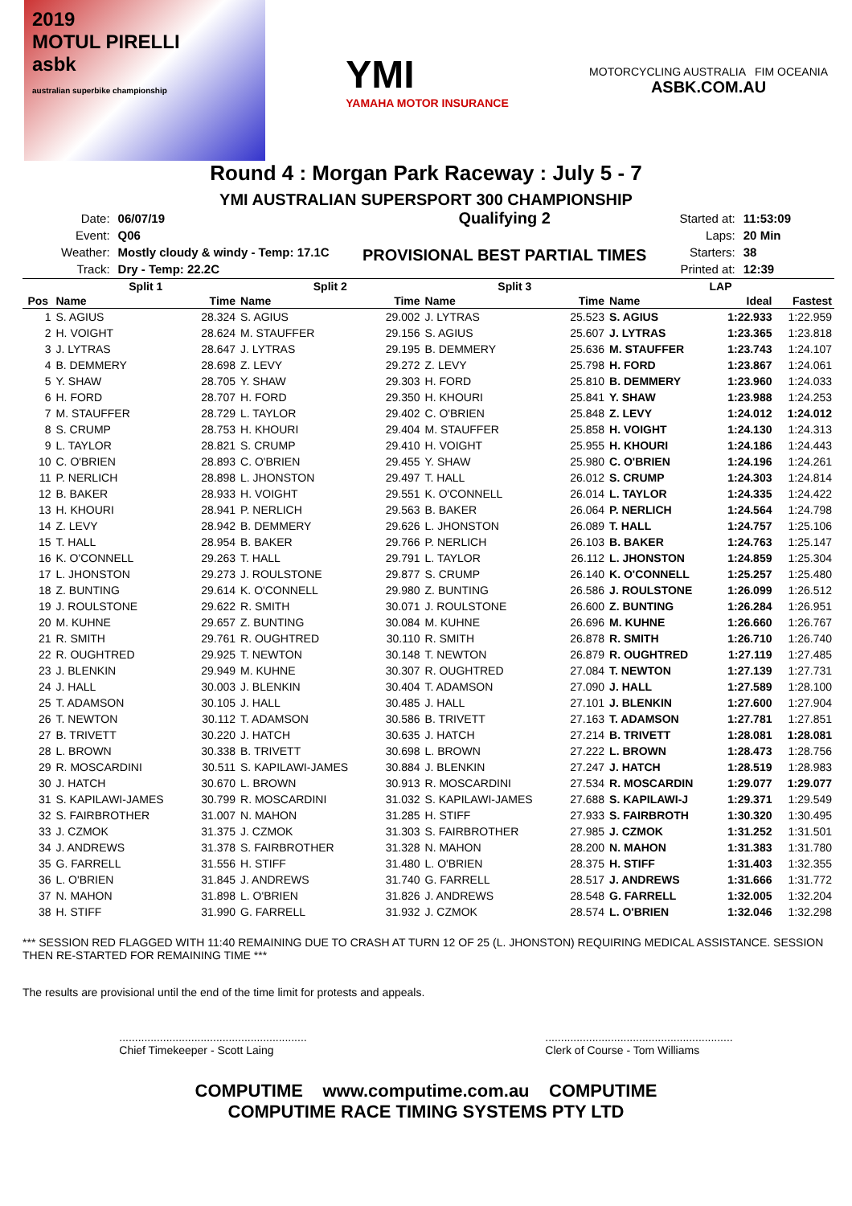2019
MOTUL PIRELLI
asbk
australian superbike championship
YMI
YAMAHA MOTOR INSURANCE
MOTORCYCLING AUSTRALIA FIM OCEANIA
ASBK.COM.AU
Round 4 : Morgan Park Raceway : July 5 - 7
YMI AUSTRALIAN SUPERSPORT 300 CHAMPIONSHIP
| Date: | 06/07/19 |
| Event: | Q06 |
| Weather: | Mostly cloudy & windy - Temp: 17.1C |
| Track: | Dry - Temp: 22.2C |
Qualifying 2
PROVISIONAL BEST PARTIAL TIMES
| Started at: | 11:53:09 |
| Laps: | 20 Min |
| Starters: | 38 |
| Printed at: | 12:39 |
| | Split 1 | | Split 2 | | Split 3 | | LAP | | |
| --- | --- | --- | --- | --- | --- | --- | --- | --- | --- |
| Pos | Name | Time | Name | Time | Name | Time | Name | Ideal | Fastest |
| 1 | S. AGIUS | 28.324 | S. AGIUS | 29.002 | J. LYTRAS | 25.523 | S. AGIUS | 1:22.933 | 1:22.959 |
| 2 | H. VOIGHT | 28.624 | M. STAUFFER | 29.156 | S. AGIUS | 25.607 | J. LYTRAS | 1:23.365 | 1:23.818 |
| 3 | J. LYTRAS | 28.647 | J. LYTRAS | 29.195 | B. DEMMERY | 25.636 | M. STAUFFER | 1:23.743 | 1:24.107 |
| 4 | B. DEMMERY | 28.698 | Z. LEVY | 29.272 | Z. LEVY | 25.798 | H. FORD | 1:23.867 | 1:24.061 |
| 5 | Y. SHAW | 28.705 | Y. SHAW | 29.303 | H. FORD | 25.810 | B. DEMMERY | 1:23.960 | 1:24.033 |
| 6 | H. FORD | 28.707 | H. FORD | 29.350 | H. KHOURI | 25.841 | Y. SHAW | 1:23.988 | 1:24.253 |
| 7 | M. STAUFFER | 28.729 | L. TAYLOR | 29.402 | C. O'BRIEN | 25.848 | Z. LEVY | 1:24.012 | 1:24.012 |
| 8 | S. CRUMP | 28.753 | H. KHOURI | 29.404 | M. STAUFFER | 25.858 | H. VOIGHT | 1:24.130 | 1:24.313 |
| 9 | L. TAYLOR | 28.821 | S. CRUMP | 29.410 | H. VOIGHT | 25.955 | H. KHOURI | 1:24.186 | 1:24.443 |
| 10 | C. O'BRIEN | 28.893 | C. O'BRIEN | 29.455 | Y. SHAW | 25.980 | C. O'BRIEN | 1:24.196 | 1:24.261 |
| 11 | P. NERLICH | 28.898 | L. JHONSTON | 29.497 | T. HALL | 26.012 | S. CRUMP | 1:24.303 | 1:24.814 |
| 12 | B. BAKER | 28.933 | H. VOIGHT | 29.551 | K. O'CONNELL | 26.014 | L. TAYLOR | 1:24.335 | 1:24.422 |
| 13 | H. KHOURI | 28.941 | P. NERLICH | 29.563 | B. BAKER | 26.064 | P. NERLICH | 1:24.564 | 1:24.798 |
| 14 | Z. LEVY | 28.942 | B. DEMMERY | 29.626 | L. JHONSTON | 26.089 | T. HALL | 1:24.757 | 1:25.106 |
| 15 | T. HALL | 28.954 | B. BAKER | 29.766 | P. NERLICH | 26.103 | B. BAKER | 1:24.763 | 1:25.147 |
| 16 | K. O'CONNELL | 29.263 | T. HALL | 29.791 | L. TAYLOR | 26.112 | L. JHONSTON | 1:24.859 | 1:25.304 |
| 17 | L. JHONSTON | 29.273 | J. ROULSTONE | 29.877 | S. CRUMP | 26.140 | K. O'CONNELL | 1:25.257 | 1:25.480 |
| 18 | Z. BUNTING | 29.614 | K. O'CONNELL | 29.980 | Z. BUNTING | 26.586 | J. ROULSTONE | 1:26.099 | 1:26.512 |
| 19 | J. ROULSTONE | 29.622 | R. SMITH | 30.071 | J. ROULSTONE | 26.600 | Z. BUNTING | 1:26.284 | 1:26.951 |
| 20 | M. KUHNE | 29.657 | Z. BUNTING | 30.084 | M. KUHNE | 26.696 | M. KUHNE | 1:26.660 | 1:26.767 |
| 21 | R. SMITH | 29.761 | R. OUGHTRED | 30.110 | R. SMITH | 26.878 | R. SMITH | 1:26.710 | 1:26.740 |
| 22 | R. OUGHTRED | 29.925 | T. NEWTON | 30.148 | T. NEWTON | 26.879 | R. OUGHTRED | 1:27.119 | 1:27.485 |
| 23 | J. BLENKIN | 29.949 | M. KUHNE | 30.307 | R. OUGHTRED | 27.084 | T. NEWTON | 1:27.139 | 1:27.731 |
| 24 | J. HALL | 30.003 | J. BLENKIN | 30.404 | T. ADAMSON | 27.090 | J. HALL | 1:27.589 | 1:28.100 |
| 25 | T. ADAMSON | 30.105 | J. HALL | 30.485 | J. HALL | 27.101 | J. BLENKIN | 1:27.600 | 1:27.904 |
| 26 | T. NEWTON | 30.112 | T. ADAMSON | 30.586 | B. TRIVETT | 27.163 | T. ADAMSON | 1:27.781 | 1:27.851 |
| 27 | B. TRIVETT | 30.220 | J. HATCH | 30.635 | J. HATCH | 27.214 | B. TRIVETT | 1:28.081 | 1:28.081 |
| 28 | L. BROWN | 30.338 | B. TRIVETT | 30.698 | L. BROWN | 27.222 | L. BROWN | 1:28.473 | 1:28.756 |
| 29 | R. MOSCARDINI | 30.511 | S. KAPILAWI-JAMES | 30.884 | J. BLENKIN | 27.247 | J. HATCH | 1:28.519 | 1:28.983 |
| 30 | J. HATCH | 30.670 | L. BROWN | 30.913 | R. MOSCARDINI | 27.534 | R. MOSCARDIN | 1:29.077 | 1:29.077 |
| 31 | S. KAPILAWI-JAMES | 30.799 | R. MOSCARDINI | 31.032 | S. KAPILAWI-JAMES | 27.688 | S. KAPILAWI-J | 1:29.371 | 1:29.549 |
| 32 | S. FAIRBROTHER | 31.007 | N. MAHON | 31.285 | H. STIFF | 27.933 | S. FAIRBROTH | 1:30.320 | 1:30.495 |
| 33 | J. CZMOK | 31.375 | J. CZMOK | 31.303 | S. FAIRBROTHER | 27.985 | J. CZMOK | 1:31.252 | 1:31.501 |
| 34 | J. ANDREWS | 31.378 | S. FAIRBROTHER | 31.328 | N. MAHON | 28.200 | N. MAHON | 1:31.383 | 1:31.780 |
| 35 | G. FARRELL | 31.556 | H. STIFF | 31.480 | L. O'BRIEN | 28.375 | H. STIFF | 1:31.403 | 1:32.355 |
| 36 | L. O'BRIEN | 31.845 | J. ANDREWS | 31.740 | G. FARRELL | 28.517 | J. ANDREWS | 1:31.666 | 1:31.772 |
| 37 | N. MAHON | 31.898 | L. O'BRIEN | 31.826 | J. ANDREWS | 28.548 | G. FARRELL | 1:32.005 | 1:32.204 |
| 38 | H. STIFF | 31.990 | G. FARRELL | 31.932 | J. CZMOK | 28.574 | L. O'BRIEN | 1:32.046 | 1:32.298 |
*** SESSION RED FLAGGED WITH 11:40 REMAINING DUE TO CRASH AT TURN 12 OF 25 (L. JHONSTON) REQUIRING MEDICAL ASSISTANCE. SESSION THEN RE-STARTED FOR REMAINING TIME ***
The results are provisional until the end of the time limit for protests and appeals.
............................................................
Chief Timekeeper - Scott Laing
............................................................
Clerk of Course - Tom Williams
COMPUTIME www.computime.com.au COMPUTIME
COMPUTIME RACE TIMING SYSTEMS PTY LTD